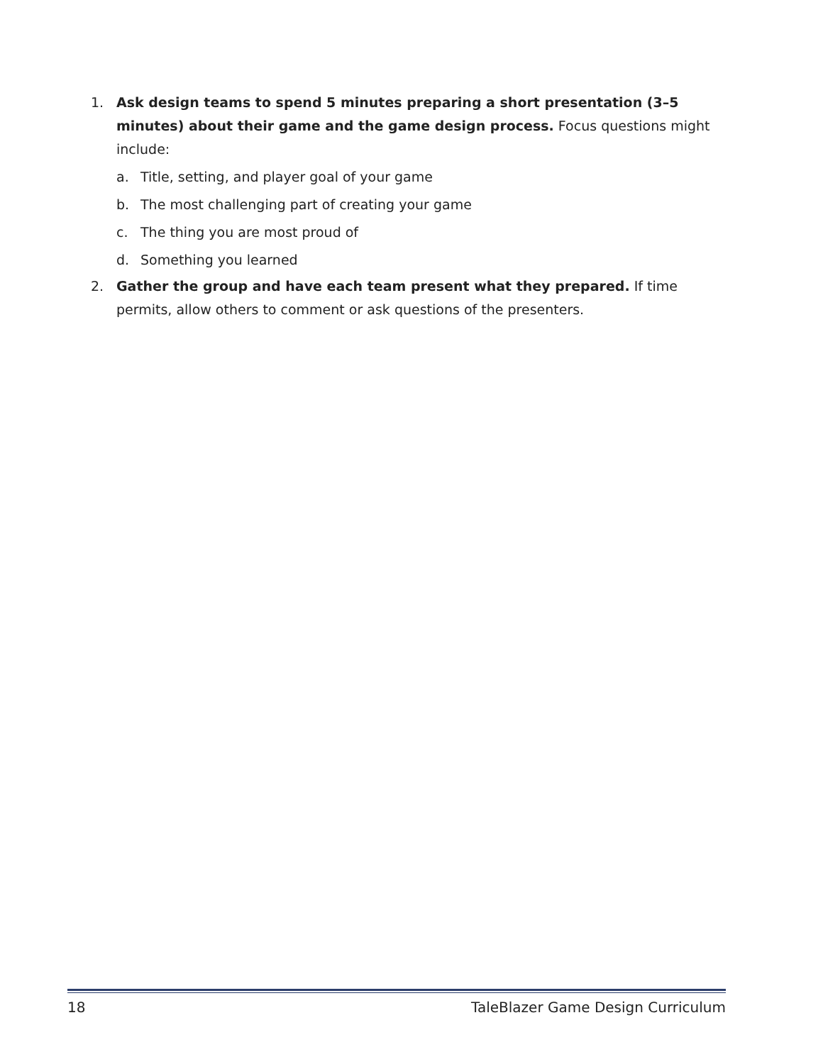1. Ask design teams to spend 5 minutes preparing a short presentation (3–5 minutes) about their game and the game design process. Focus questions might include:
a. Title, setting, and player goal of your game
b. The most challenging part of creating your game
c. The thing you are most proud of
d. Something you learned
2. Gather the group and have each team present what they prepared. If time permits, allow others to comment or ask questions of the presenters.
18 TaleBlazer Game Design Curriculum